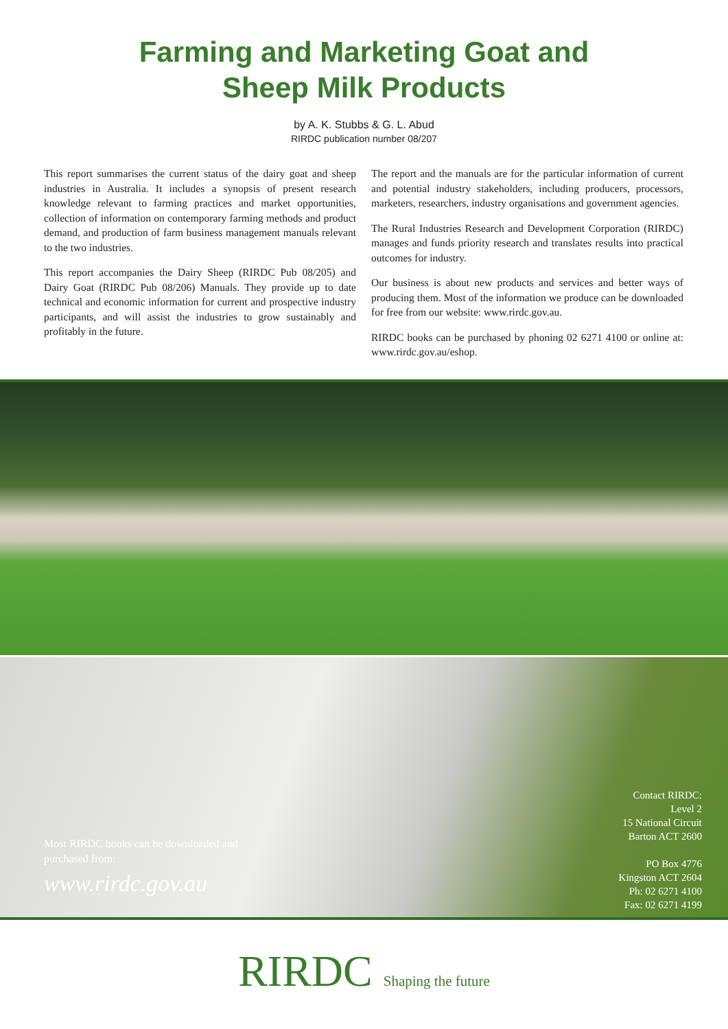Farming and Marketing Goat and
Sheep Milk Products
by A. K. Stubbs & G. L. Abud
RIRDC publication number 08/207
This report summarises the current status of the dairy goat and sheep industries in Australia. It includes a synopsis of present research knowledge relevant to farming practices and market opportunities, collection of information on contemporary farming methods and product demand, and production of farm business management manuals relevant to the two industries.
This report accompanies the Dairy Sheep (RIRDC Pub 08/205) and Dairy Goat (RIRDC Pub 08/206) Manuals. They provide up to date technical and economic information for current and prospective industry participants, and will assist the industries to grow sustainably and profitably in the future.
The report and the manuals are for the particular information of current and potential industry stakeholders, including producers, processors, marketers, researchers, industry organisations and government agencies.
The Rural Industries Research and Development Corporation (RIRDC) manages and funds priority research and translates results into practical outcomes for industry.
Our business is about new products and services and better ways of producing them. Most of the information we produce can be downloaded for free from our website: www.rirdc.gov.au.
RIRDC books can be purchased by phoning 02 6271 4100 or online at: www.rirdc.gov.au/eshop.
Most RIRDC books can be downloaded and
purchased from:
www.rirdc.gov.au
Contact RIRDC:
Level 2
15 National Circuit
Barton ACT 2600
PO Box 4776
Kingston ACT 2604
Ph: 02 6271 4100
Fax: 02 6271 4199
RIRDC Shaping the future